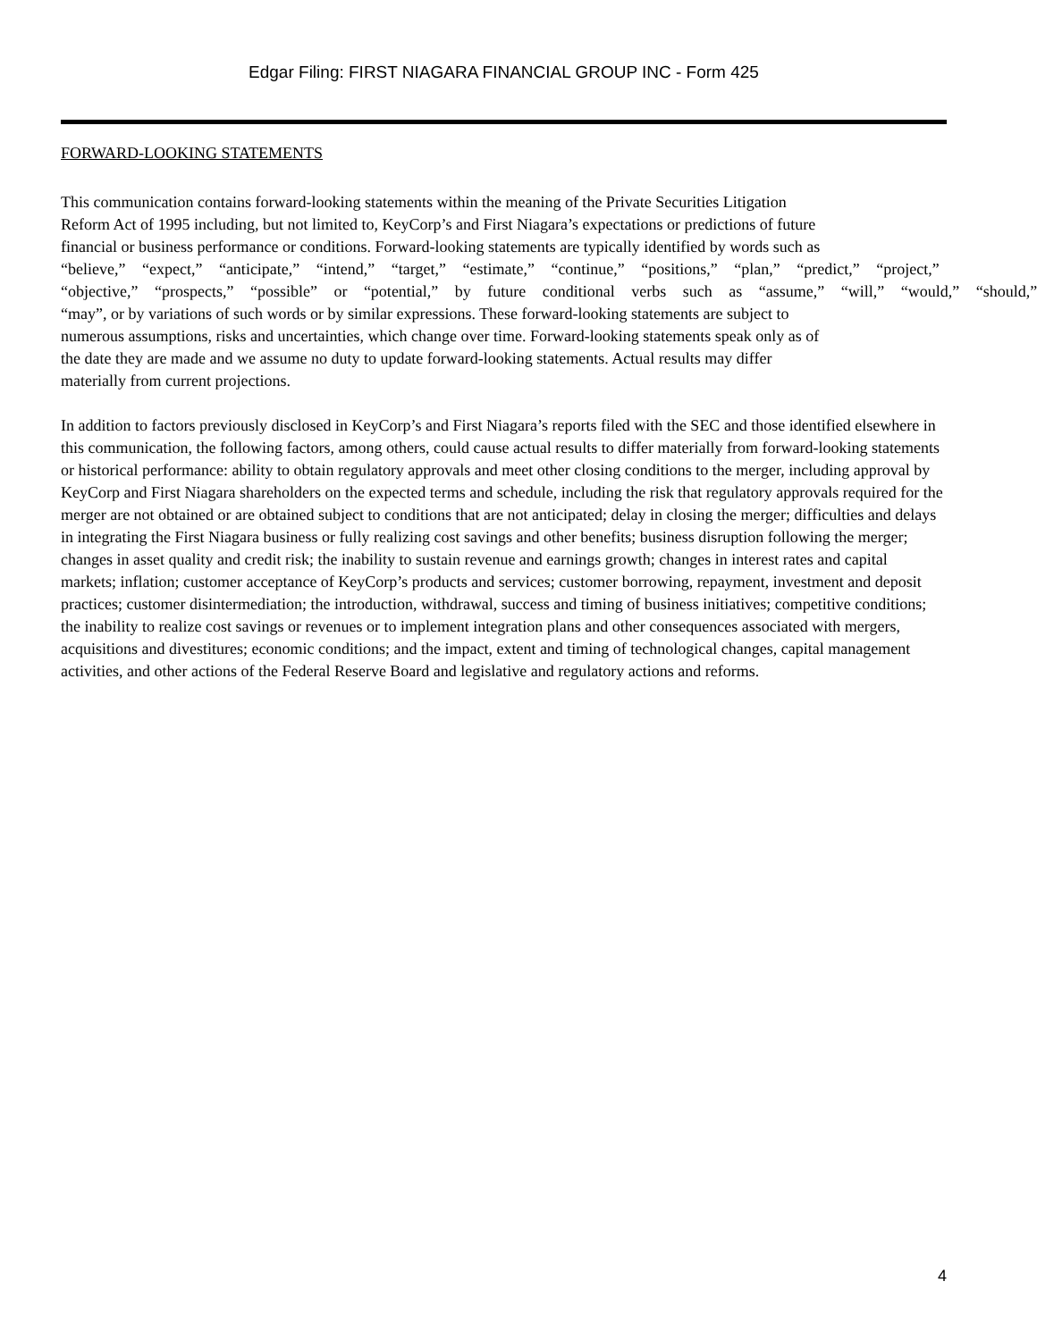Edgar Filing: FIRST NIAGARA FINANCIAL GROUP INC - Form 425
FORWARD-LOOKING STATEMENTS
This communication contains forward-looking statements within the meaning of the Private Securities Litigation
Reform Act of 1995 including, but not limited to, KeyCorp’s and First Niagara’s expectations or predictions of future
financial or business performance or conditions. Forward-looking statements are typically identified by words such as
“believe,” “expect,” “anticipate,” “intend,” “target,” “estimate,” “continue,” “positions,” “plan,” “predict,” “project,”
“objective,” “prospects,” “possible” or “potential,” by future conditional verbs such as “assume,” “will,” “would,” “should,”
“may”, or by variations of such words or by similar expressions. These forward-looking statements are subject to
numerous assumptions, risks and uncertainties, which change over time. Forward-looking statements speak only as of
the date they are made and we assume no duty to update forward-looking statements. Actual results may differ
materially from current projections.
In addition to factors previously disclosed in KeyCorp’s and First Niagara’s reports filed with the SEC and those identified elsewhere in this communication, the following factors, among others, could cause actual results to differ materially from forward-looking statements or historical performance: ability to obtain regulatory approvals and meet other closing conditions to the merger, including approval by KeyCorp and First Niagara shareholders on the expected terms and schedule, including the risk that regulatory approvals required for the merger are not obtained or are obtained subject to conditions that are not anticipated; delay in closing the merger; difficulties and delays in integrating the First Niagara business or fully realizing cost savings and other benefits; business disruption following the merger; changes in asset quality and credit risk; the inability to sustain revenue and earnings growth; changes in interest rates and capital markets; inflation; customer acceptance of KeyCorp’s products and services; customer borrowing, repayment, investment and deposit practices; customer disintermediation; the introduction, withdrawal, success and timing of business initiatives; competitive conditions; the inability to realize cost savings or revenues or to implement integration plans and other consequences associated with mergers, acquisitions and divestitures; economic conditions; and the impact, extent and timing of technological changes, capital management activities, and other actions of the Federal Reserve Board and legislative and regulatory actions and reforms.
4